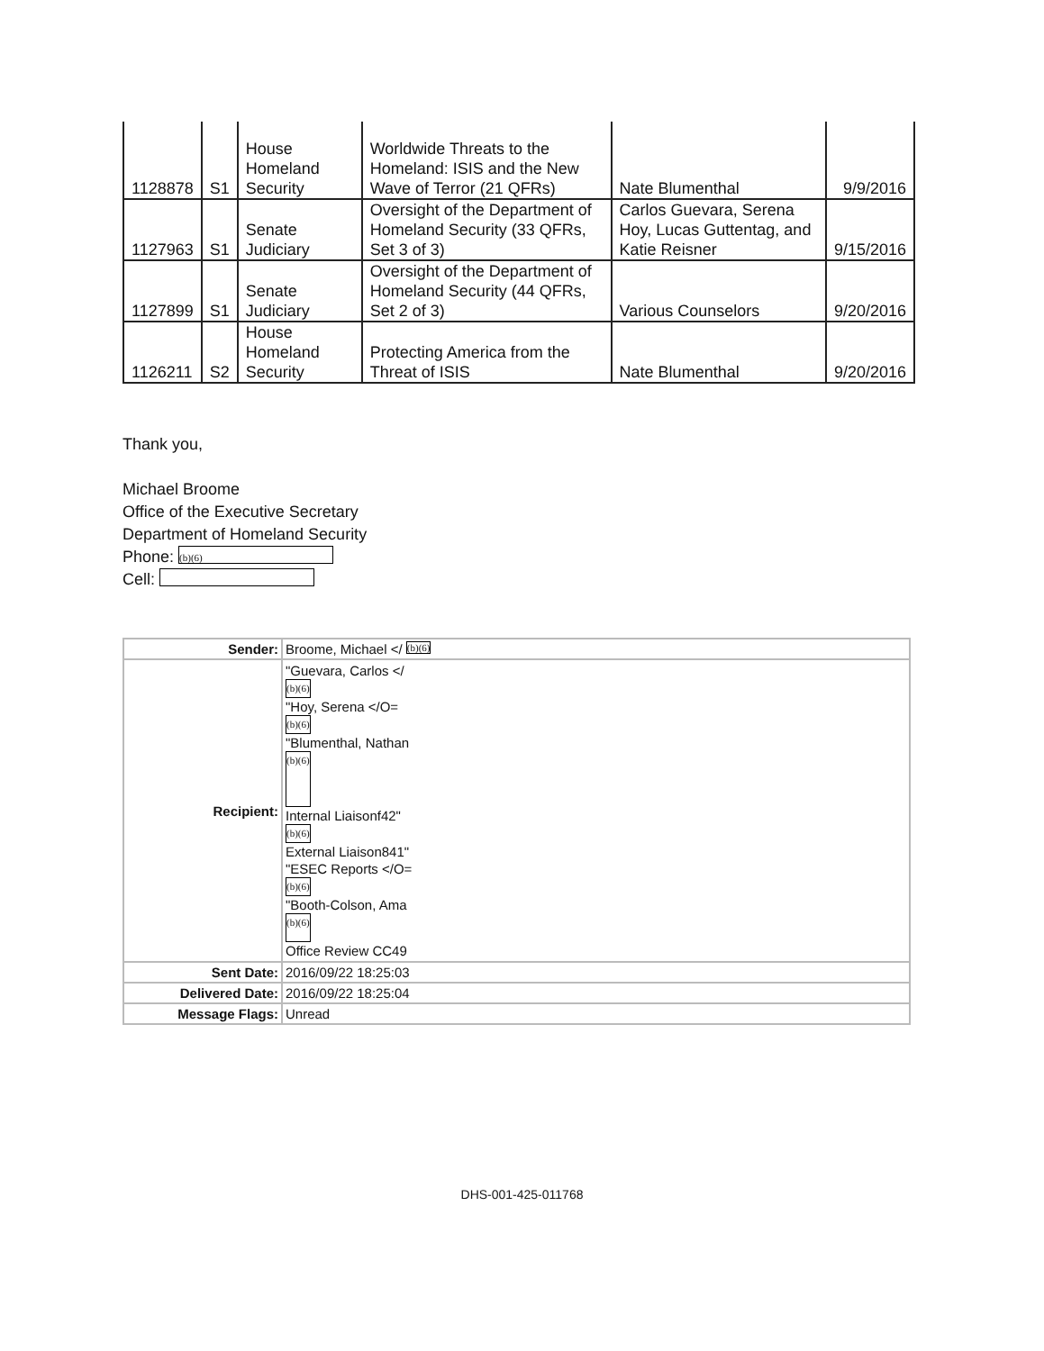| 1128878 | S1 | House Homeland Security | Worldwide Threats to the Homeland: ISIS and the New Wave of Terror (21 QFRs) | Nate Blumenthal | 9/9/2016 |
| 1127963 | S1 | Senate Judiciary | Oversight of the Department of Homeland Security (33 QFRs, Set 3 of 3) | Carlos Guevara, Serena Hoy, Lucas Guttentag, and Katie Reisner | 9/15/2016 |
| 1127899 | S1 | Senate Judiciary | Oversight of the Department of Homeland Security (44 QFRs, Set 2 of 3) | Various Counselors | 9/20/2016 |
| 1126211 | S2 | House Homeland Security | Protecting America from the Threat of ISIS | Nate Blumenthal | 9/20/2016 |
Thank you,
Michael Broome
Office of the Executive Secretary
Department of Homeland Security
Phone: (b)(6)
Cell:
| Sender: | Broome, Michael </ (b)(6) |
| Recipient: | "Guevara, Carlos </ (b)(6) "Hoy, Serena </O= (b)(6) "Blumenthal, Nathan (b)(6) Internal Liaisonf42" (b)(6) External Liaison841" "ESEC Reports </O= (b)(6) "Booth-Colson, Ama (b)(6) Office Review CC49 |
| Sent Date: | 2016/09/22 18:25:03 |
| Delivered Date: | 2016/09/22 18:25:04 |
| Message Flags: | Unread |
DHS-001-425-011768